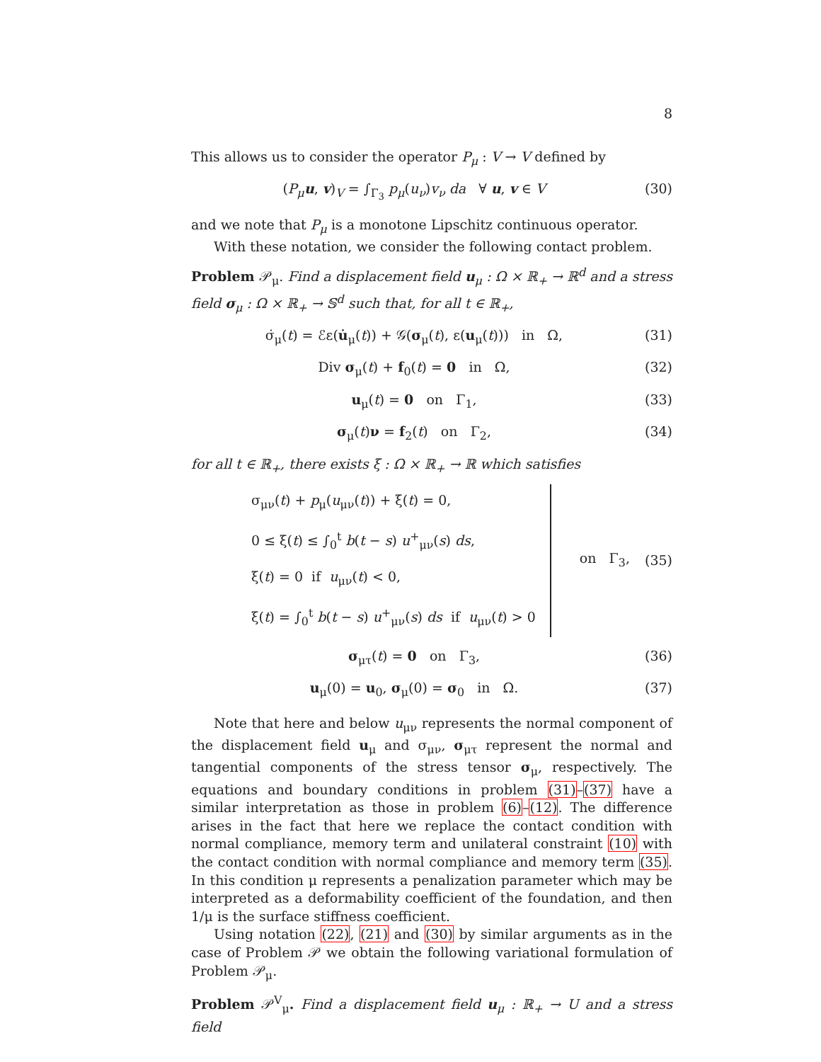8
This allows us to consider the operator P<sub>μ</sub> : V → V defined by
(P<sub>μ</sub> u, v)<sub>V</sub> = ∫<sub>Γ<sub>3</sub></sub> p<sub>μ</sub>(u<sub>ν</sub>)v<sub>ν</sub> da ∀ u, v ∈ V (30)
and we note that P<sub>μ</sub> is a monotone Lipschitz continuous operator.
With these notation, we consider the following contact problem.
Problem 𝒫<sub>μ</sub>. Find a displacement field u<sub>μ</sub> : Ω × ℝ<sub>+</sub> → ℝ<sup>d</sup> and a stress field σ<sub>μ</sub> : Ω × ℝ<sub>+</sub> → 𝕊<sup>d</sup> such that, for all t ∈ ℝ<sub>+</sub>,
σ̇<sub>μ</sub>(t) = ℰε(u̇<sub>μ</sub>(t)) + 𝒢(σ<sub>μ</sub>(t), ε(u<sub>μ</sub>(t))) in Ω, (31)
Div σ<sub>μ</sub>(t) + f<sub>0</sub>(t) = 0 in Ω, (32)
u<sub>μ</sub>(t) = 0 on Γ<sub>1</sub>, (33)
σ<sub>μ</sub>(t)ν = f<sub>2</sub>(t) on Γ<sub>2</sub>, (34)
for all t ∈ ℝ<sub>+</sub>, there exists ξ : Ω × ℝ<sub>+</sub> → ℝ which satisfies
σ<sub>μν</sub>(t) + p<sub>μ</sub>(u<sub>μν</sub>(t)) + ξ(t) = 0,
0 ≤ ξ(t) ≤ ∫<sub>0</sub><sup>t</sup> b(t − s) u<sup>+</sup><sub>μν</sub>(s) ds,
ξ(t) = 0 if u<sub>μν</sub>(t) < 0,
ξ(t) = ∫<sub>0</sub><sup>t</sup> b(t − s) u<sup>+</sup><sub>μν</sub>(s) ds if u<sub>μν</sub>(t) > 0
on Γ<sub>3</sub>, (35)
σ<sub>μτ</sub>(t) = 0 on Γ<sub>3</sub>, (36)
u<sub>μ</sub>(0) = u<sub>0</sub>, σ<sub>μ</sub>(0) = σ<sub>0</sub> in Ω. (37)
Note that here and below u<sub>μν</sub> represents the normal component of the displacement field u<sub>μ</sub> and σ<sub>μν</sub>, σ<sub>μτ</sub> represent the normal and tangential components of the stress tensor σ<sub>μ</sub>, respectively. The equations and boundary conditions in problem (31)–(37) have a similar interpretation as those in problem (6)–(12). The difference arises in the fact that here we replace the contact condition with normal compliance, memory term and unilateral constraint (10) with the contact condition with normal compliance and memory term (35). In this condition μ represents a penalization parameter which may be interpreted as a deformability coefficient of the foundation, and then 1/μ is the surface stiffness coefficient.
Using notation (22), (21) and (30) by similar arguments as in the case of Problem 𝒫 we obtain the following variational formulation of Problem 𝒫<sub>μ</sub>.
Problem 𝒫<sup>V</sup><sub>μ</sub>. Find a displacement field u<sub>μ</sub> : ℝ<sub>+</sub> → U and a stress field